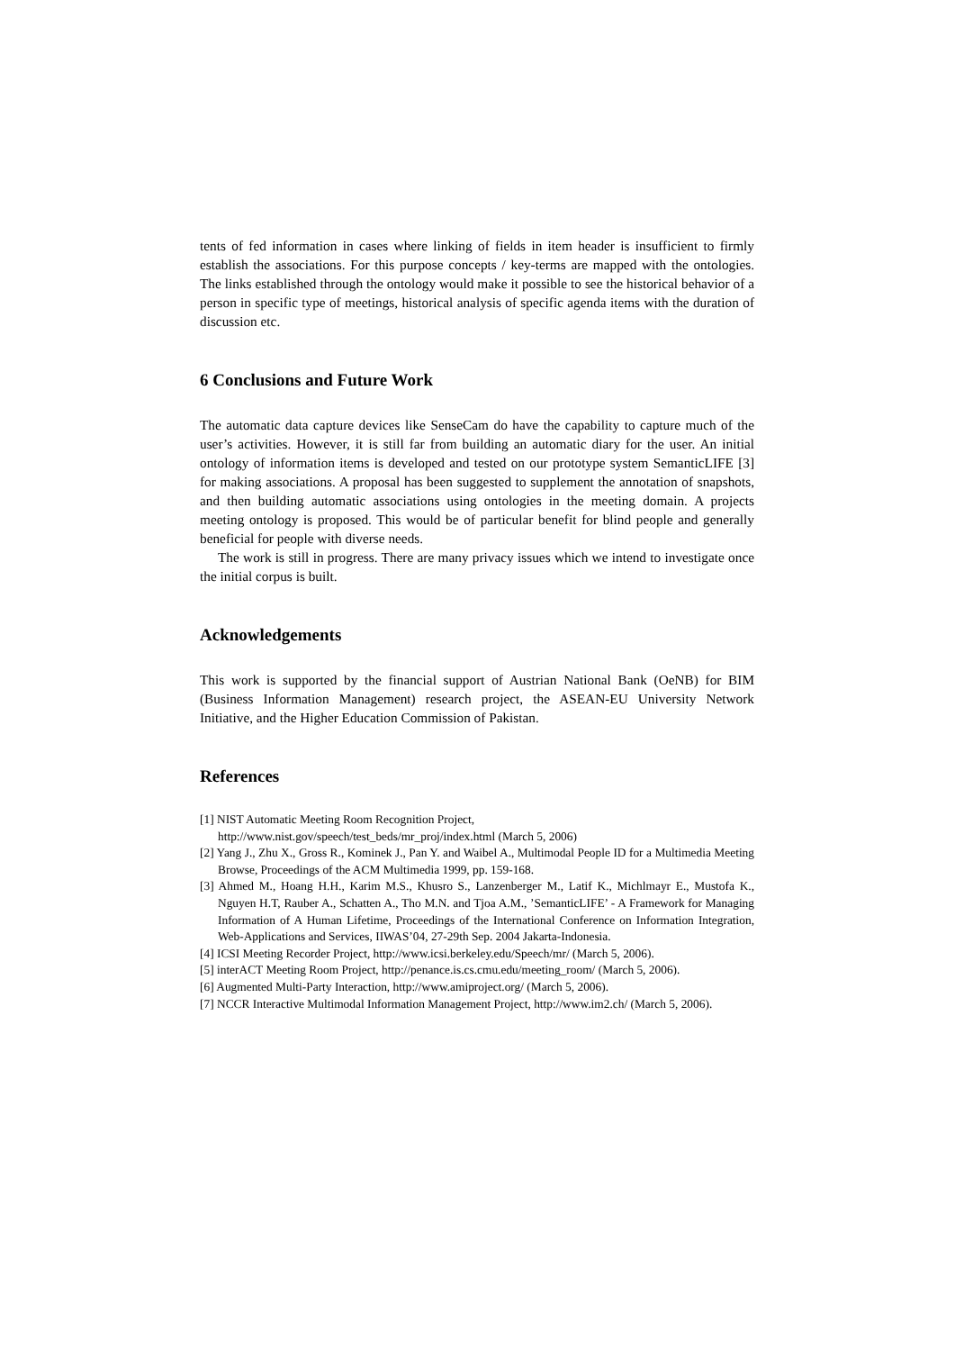tents of fed information in cases where linking of fields in item header is insufficient to firmly establish the associations. For this purpose concepts / key-terms are mapped with the ontologies. The links established through the ontology would make it possible to see the historical behavior of a person in specific type of meetings, historical analysis of specific agenda items with the duration of discussion etc.
6 Conclusions and Future Work
The automatic data capture devices like SenseCam do have the capability to capture much of the user’s activities. However, it is still far from building an automatic diary for the user. An initial ontology of information items is developed and tested on our prototype system SemanticLIFE [3] for making associations. A proposal has been suggested to supplement the annotation of snapshots, and then building automatic associations using ontologies in the meeting domain. A projects meeting ontology is proposed. This would be of particular benefit for blind people and generally beneficial for people with diverse needs.
The work is still in progress. There are many privacy issues which we intend to investigate once the initial corpus is built.
Acknowledgements
This work is supported by the financial support of Austrian National Bank (OeNB) for BIM (Business Information Management) research project, the ASEAN-EU University Network Initiative, and the Higher Education Commission of Pakistan.
References
[1] NIST Automatic Meeting Room Recognition Project,
http://www.nist.gov/speech/test_beds/mr_proj/index.html (March 5, 2006)
[2] Yang J., Zhu X., Gross R., Kominek J., Pan Y. and Waibel A., Multimodal People ID for a Multimedia Meeting Browse, Proceedings of the ACM Multimedia 1999, pp. 159-168.
[3] Ahmed M., Hoang H.H., Karim M.S., Khusro S., Lanzenberger M., Latif K., Michlmayr E., Mustofa K., Nguyen H.T, Rauber A., Schatten A., Tho M.N. and Tjoa A.M., ’SemanticLIFE’ - A Framework for Managing Information of A Human Lifetime, Proceedings of the International Conference on Information Integration, Web-Applications and Services, IIWAS’04, 27-29th Sep. 2004 Jakarta-Indonesia.
[4] ICSI Meeting Recorder Project, http://www.icsi.berkeley.edu/Speech/mr/ (March 5, 2006).
[5] interACT Meeting Room Project, http://penance.is.cs.cmu.edu/meeting_room/ (March 5, 2006).
[6] Augmented Multi-Party Interaction, http://www.amiproject.org/ (March 5, 2006).
[7] NCCR Interactive Multimodal Information Management Project, http://www.im2.ch/ (March 5, 2006).